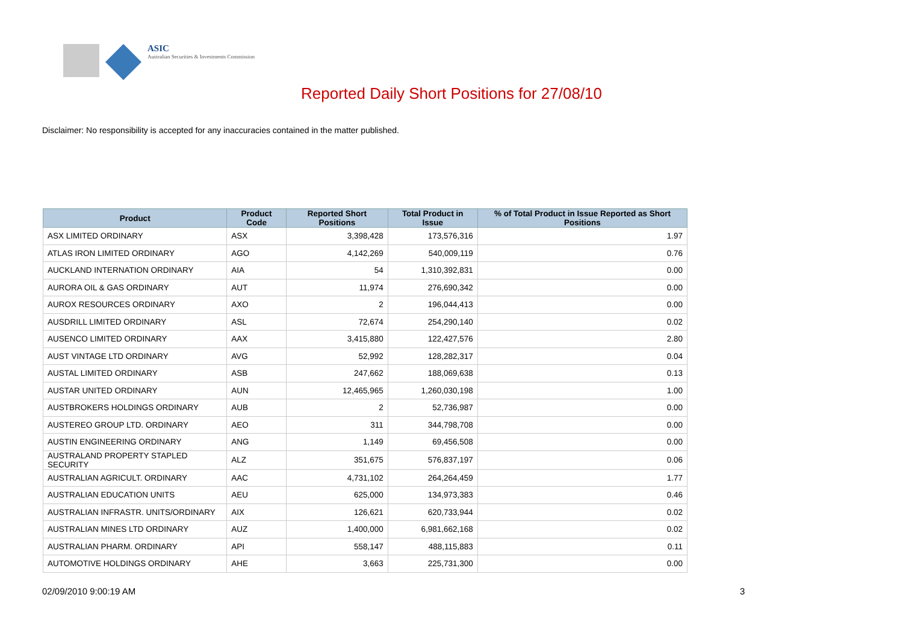ASIC
Australian Securities & Investments Commission
Reported Daily Short Positions for 27/08/10
Disclaimer: No responsibility is accepted for any inaccuracies contained in the matter published.
| Product | Product Code | Reported Short Positions | Total Product in Issue | % of Total Product in Issue Reported as Short Positions |
| --- | --- | --- | --- | --- |
| ASX LIMITED ORDINARY | ASX | 3,398,428 | 173,576,316 | 1.97 |
| ATLAS IRON LIMITED ORDINARY | AGO | 4,142,269 | 540,009,119 | 0.76 |
| AUCKLAND INTERNATION ORDINARY | AIA | 54 | 1,310,392,831 | 0.00 |
| AURORA OIL & GAS ORDINARY | AUT | 11,974 | 276,690,342 | 0.00 |
| AUROX RESOURCES ORDINARY | AXO | 2 | 196,044,413 | 0.00 |
| AUSDRILL LIMITED ORDINARY | ASL | 72,674 | 254,290,140 | 0.02 |
| AUSENCO LIMITED ORDINARY | AAX | 3,415,880 | 122,427,576 | 2.80 |
| AUST VINTAGE LTD ORDINARY | AVG | 52,992 | 128,282,317 | 0.04 |
| AUSTAL LIMITED ORDINARY | ASB | 247,662 | 188,069,638 | 0.13 |
| AUSTAR UNITED ORDINARY | AUN | 12,465,965 | 1,260,030,198 | 1.00 |
| AUSTBROKERS HOLDINGS ORDINARY | AUB | 2 | 52,736,987 | 0.00 |
| AUSTEREO GROUP LTD. ORDINARY | AEO | 311 | 344,798,708 | 0.00 |
| AUSTIN ENGINEERING ORDINARY | ANG | 1,149 | 69,456,508 | 0.00 |
| AUSTRALAND PROPERTY STAPLED SECURITY | ALZ | 351,675 | 576,837,197 | 0.06 |
| AUSTRALIAN AGRICULT. ORDINARY | AAC | 4,731,102 | 264,264,459 | 1.77 |
| AUSTRALIAN EDUCATION UNITS | AEU | 625,000 | 134,973,383 | 0.46 |
| AUSTRALIAN INFRASTR. UNITS/ORDINARY | AIX | 126,621 | 620,733,944 | 0.02 |
| AUSTRALIAN MINES LTD ORDINARY | AUZ | 1,400,000 | 6,981,662,168 | 0.02 |
| AUSTRALIAN PHARM. ORDINARY | API | 558,147 | 488,115,883 | 0.11 |
| AUTOMOTIVE HOLDINGS ORDINARY | AHE | 3,663 | 225,731,300 | 0.00 |
02/09/2010 9:00:19 AM 3